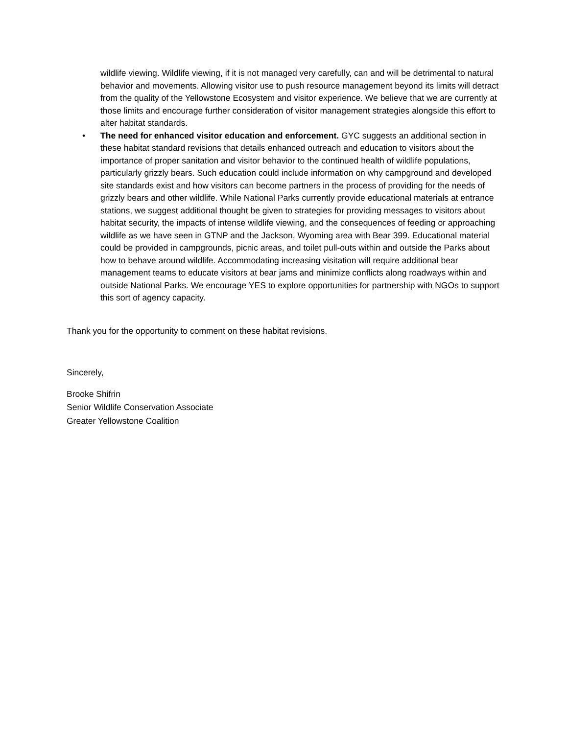wildlife viewing. Wildlife viewing, if it is not managed very carefully, can and will be detrimental to natural behavior and movements. Allowing visitor use to push resource management beyond its limits will detract from the quality of the Yellowstone Ecosystem and visitor experience. We believe that we are currently at those limits and encourage further consideration of visitor management strategies alongside this effort to alter habitat standards.
• The need for enhanced visitor education and enforcement. GYC suggests an additional section in these habitat standard revisions that details enhanced outreach and education to visitors about the importance of proper sanitation and visitor behavior to the continued health of wildlife populations, particularly grizzly bears. Such education could include information on why campground and developed site standards exist and how visitors can become partners in the process of providing for the needs of grizzly bears and other wildlife. While National Parks currently provide educational materials at entrance stations, we suggest additional thought be given to strategies for providing messages to visitors about habitat security, the impacts of intense wildlife viewing, and the consequences of feeding or approaching wildlife as we have seen in GTNP and the Jackson, Wyoming area with Bear 399. Educational material could be provided in campgrounds, picnic areas, and toilet pull-outs within and outside the Parks about how to behave around wildlife. Accommodating increasing visitation will require additional bear management teams to educate visitors at bear jams and minimize conflicts along roadways within and outside National Parks. We encourage YES to explore opportunities for partnership with NGOs to support this sort of agency capacity.
Thank you for the opportunity to comment on these habitat revisions.
Sincerely,
Brooke Shifrin
Senior Wildlife Conservation Associate
Greater Yellowstone Coalition